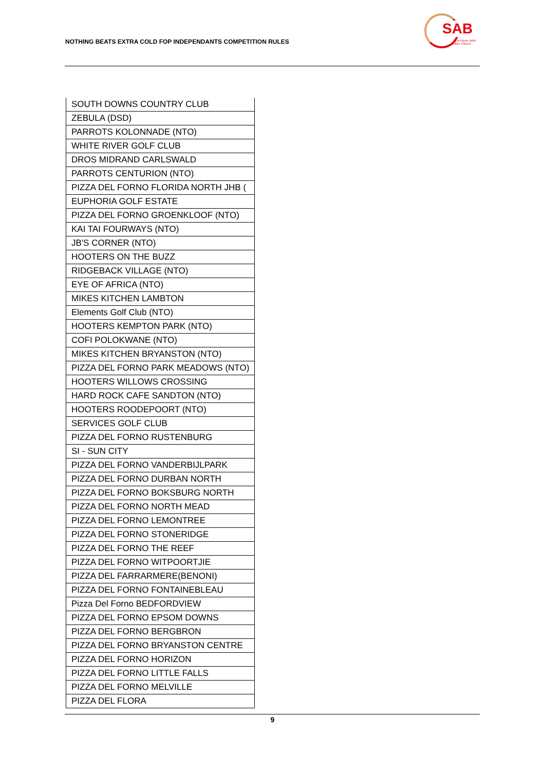NOTHING BEATS EXTRA COLD FOP INDEPENDANTS COMPETITION RULES
SAB
To a Future With More Cheers
| SOUTH DOWNS COUNTRY CLUB |
| ZEBULA (DSD) |
| PARROTS KOLONNADE (NTO) |
| WHITE RIVER GOLF CLUB |
| DROS MIDRAND CARLSWALD |
| PARROTS CENTURION (NTO) |
| PIZZA DEL FORNO FLORIDA NORTH JHB ( |
| EUPHORIA GOLF ESTATE |
| PIZZA DEL FORNO GROENKLOOF (NTO) |
| KAI TAI FOURWAYS (NTO) |
| JB'S CORNER (NTO) |
| HOOTERS ON THE BUZZ |
| RIDGEBACK VILLAGE (NTO) |
| EYE OF AFRICA (NTO) |
| MIKES KITCHEN LAMBTON |
| Elements Golf Club (NTO) |
| HOOTERS KEMPTON PARK (NTO) |
| COFI POLOKWANE (NTO) |
| MIKES KITCHEN BRYANSTON (NTO) |
| PIZZA DEL FORNO PARK MEADOWS (NTO) |
| HOOTERS WILLOWS CROSSING |
| HARD ROCK CAFE SANDTON (NTO) |
| HOOTERS ROODEPOORT (NTO) |
| SERVICES GOLF CLUB |
| PIZZA DEL FORNO RUSTENBURG |
| SI - SUN CITY |
| PIZZA DEL FORNO VANDERBIJLPARK |
| PIZZA DEL FORNO DURBAN NORTH |
| PIZZA DEL FORNO BOKSBURG NORTH |
| PIZZA DEL FORNO NORTH MEAD |
| PIZZA DEL FORNO LEMONTREE |
| PIZZA DEL FORNO STONERIDGE |
| PIZZA DEL FORNO THE REEF |
| PIZZA DEL FORNO WITPOORTJIE |
| PIZZA DEL FARRARMERE(BENONI) |
| PIZZA DEL FORNO FONTAINEBLEAU |
| Pizza Del Forno BEDFORDVIEW |
| PIZZA DEL FORNO EPSOM DOWNS |
| PIZZA DEL FORNO BERGBRON |
| PIZZA DEL FORNO BRYANSTON CENTRE |
| PIZZA DEL FORNO HORIZON |
| PIZZA DEL FORNO LITTLE FALLS |
| PIZZA DEL FORNO MELVILLE |
| PIZZA DEL FLORA |
9